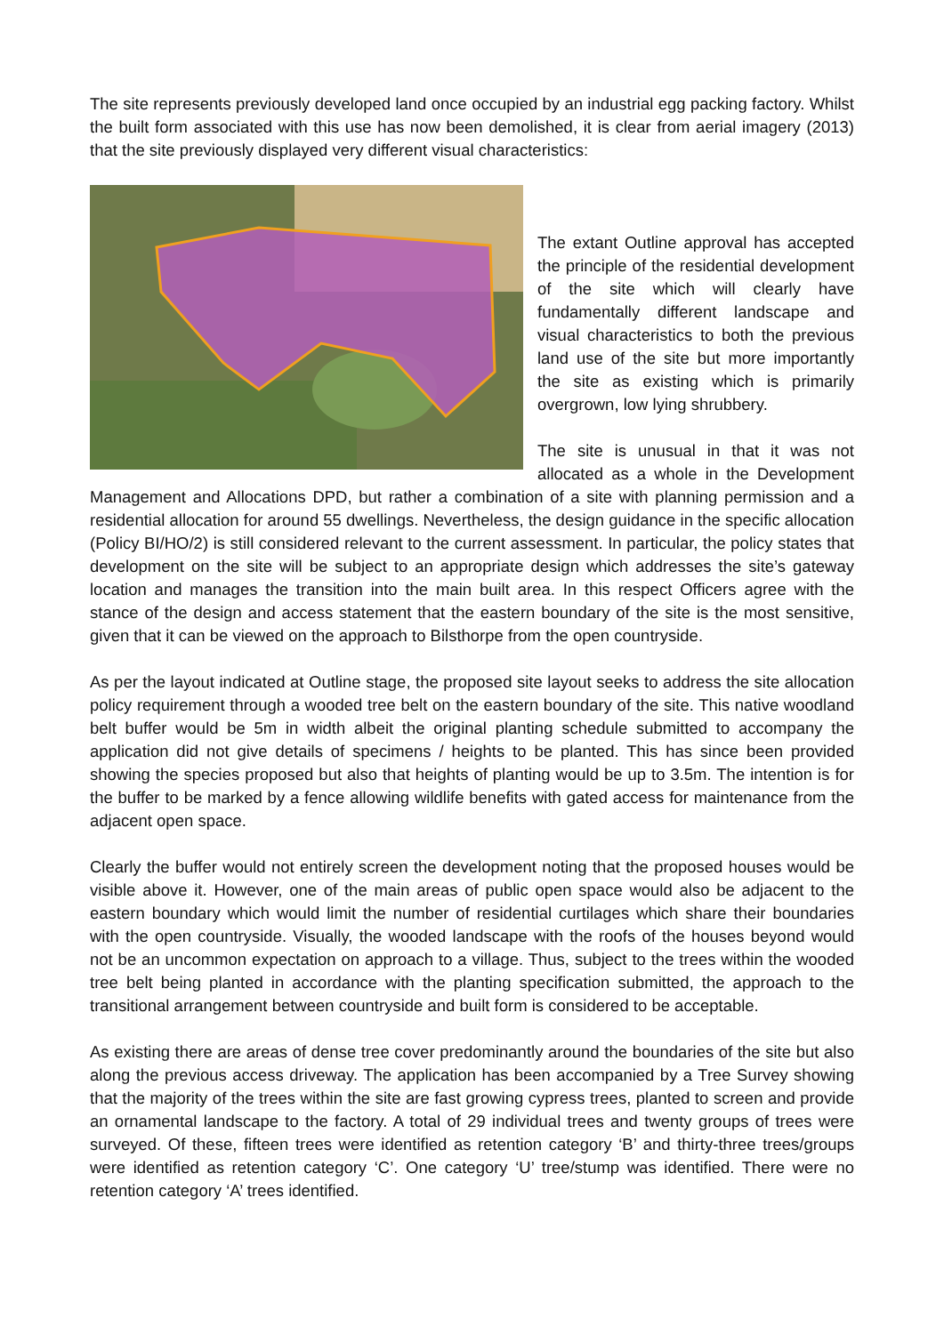The site represents previously developed land once occupied by an industrial egg packing factory. Whilst the built form associated with this use has now been demolished, it is clear from aerial imagery (2013) that the site previously displayed very different visual characteristics:
The extant Outline approval has accepted the principle of the residential development of the site which will clearly have fundamentally different landscape and visual characteristics to both the previous land use of the site but more importantly the site as existing which is primarily overgrown, low lying shrubbery.
The site is unusual in that it was not allocated as a whole in the Development Management and Allocations DPD, but rather a combination of a site with planning permission and a residential allocation for around 55 dwellings. Nevertheless, the design guidance in the specific allocation (Policy BI/HO/2) is still considered relevant to the current assessment. In particular, the policy states that development on the site will be subject to an appropriate design which addresses the site’s gateway location and manages the transition into the main built area. In this respect Officers agree with the stance of the design and access statement that the eastern boundary of the site is the most sensitive, given that it can be viewed on the approach to Bilsthorpe from the open countryside.
As per the layout indicated at Outline stage, the proposed site layout seeks to address the site allocation policy requirement through a wooded tree belt on the eastern boundary of the site. This native woodland belt buffer would be 5m in width albeit the original planting schedule submitted to accompany the application did not give details of specimens / heights to be planted. This has since been provided showing the species proposed but also that heights of planting would be up to 3.5m. The intention is for the buffer to be marked by a fence allowing wildlife benefits with gated access for maintenance from the adjacent open space.
Clearly the buffer would not entirely screen the development noting that the proposed houses would be visible above it. However, one of the main areas of public open space would also be adjacent to the eastern boundary which would limit the number of residential curtilages which share their boundaries with the open countryside. Visually, the wooded landscape with the roofs of the houses beyond would not be an uncommon expectation on approach to a village. Thus, subject to the trees within the wooded tree belt being planted in accordance with the planting specification submitted, the approach to the transitional arrangement between countryside and built form is considered to be acceptable.
As existing there are areas of dense tree cover predominantly around the boundaries of the site but also along the previous access driveway. The application has been accompanied by a Tree Survey showing that the majority of the trees within the site are fast growing cypress trees, planted to screen and provide an ornamental landscape to the factory. A total of 29 individual trees and twenty groups of trees were surveyed. Of these, fifteen trees were identified as retention category ‘B’ and thirty-three trees/groups were identified as retention category ‘C’. One category ‘U’ tree/stump was identified. There were no retention category ‘A’ trees identified.